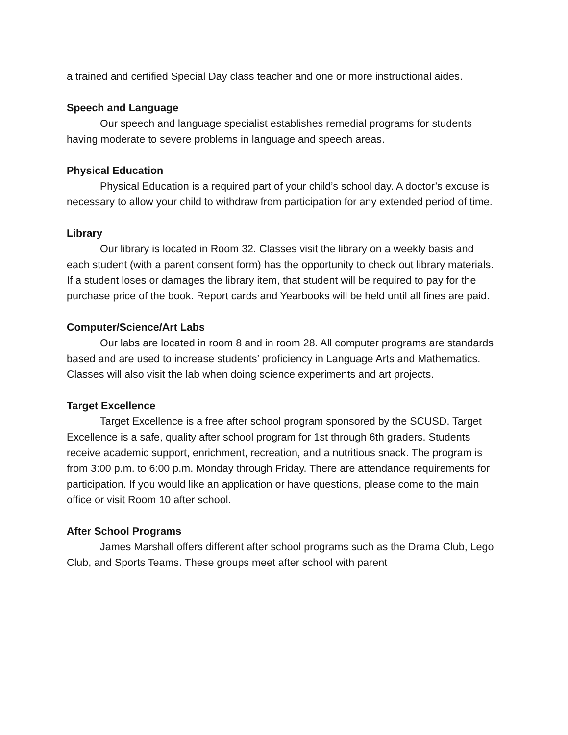a trained and certified Special Day class teacher and one or more instructional aides.
Speech and Language
Our speech and language specialist establishes remedial programs for students having moderate to severe problems in language and speech areas.
Physical Education
Physical Education is a required part of your child’s school day. A doctor’s excuse is necessary to allow your child to withdraw from participation for any extended period of time.
Library
Our library is located in Room 32. Classes visit the library on a weekly basis and each student (with a parent consent form) has the opportunity to check out library materials. If a student loses or damages the library item, that student will be required to pay for the purchase price of the book. Report cards and Yearbooks will be held until all fines are paid.
Computer/Science/Art Labs
Our labs are located in room 8 and in room 28. All computer programs are standards based and are used to increase students’ proficiency in Language Arts and Mathematics. Classes will also visit the lab when doing science experiments and art projects.
Target Excellence
Target Excellence is a free after school program sponsored by the SCUSD. Target Excellence is a safe, quality after school program for 1st through 6th graders. Students receive academic support, enrichment, recreation, and a nutritious snack. The program is from 3:00 p.m. to 6:00 p.m. Monday through Friday. There are attendance requirements for participation. If you would like an application or have questions, please come to the main office or visit Room 10 after school.
After School Programs
James Marshall offers different after school programs such as the Drama Club, Lego Club, and Sports Teams. These groups meet after school with parent